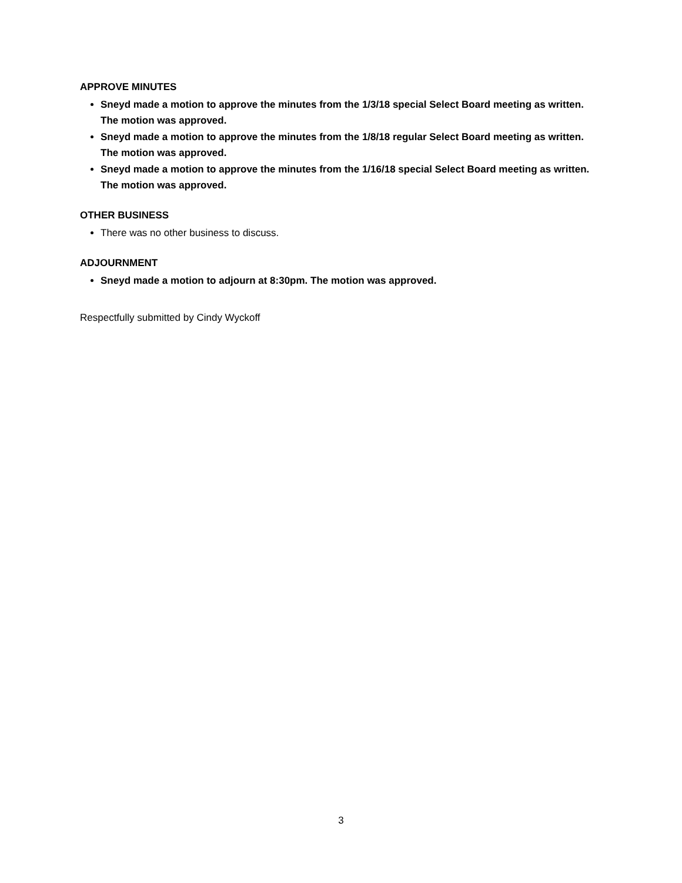APPROVE MINUTES
Sneyd made a motion to approve the minutes from the 1/3/18 special Select Board meeting as written. The motion was approved.
Sneyd made a motion to approve the minutes from the 1/8/18 regular Select Board meeting as written. The motion was approved.
Sneyd made a motion to approve the minutes from the 1/16/18 special Select Board meeting as written. The motion was approved.
OTHER BUSINESS
There was no other business to discuss.
ADJOURNMENT
Sneyd made a motion to adjourn at 8:30pm. The motion was approved.
Respectfully submitted by Cindy Wyckoff
3